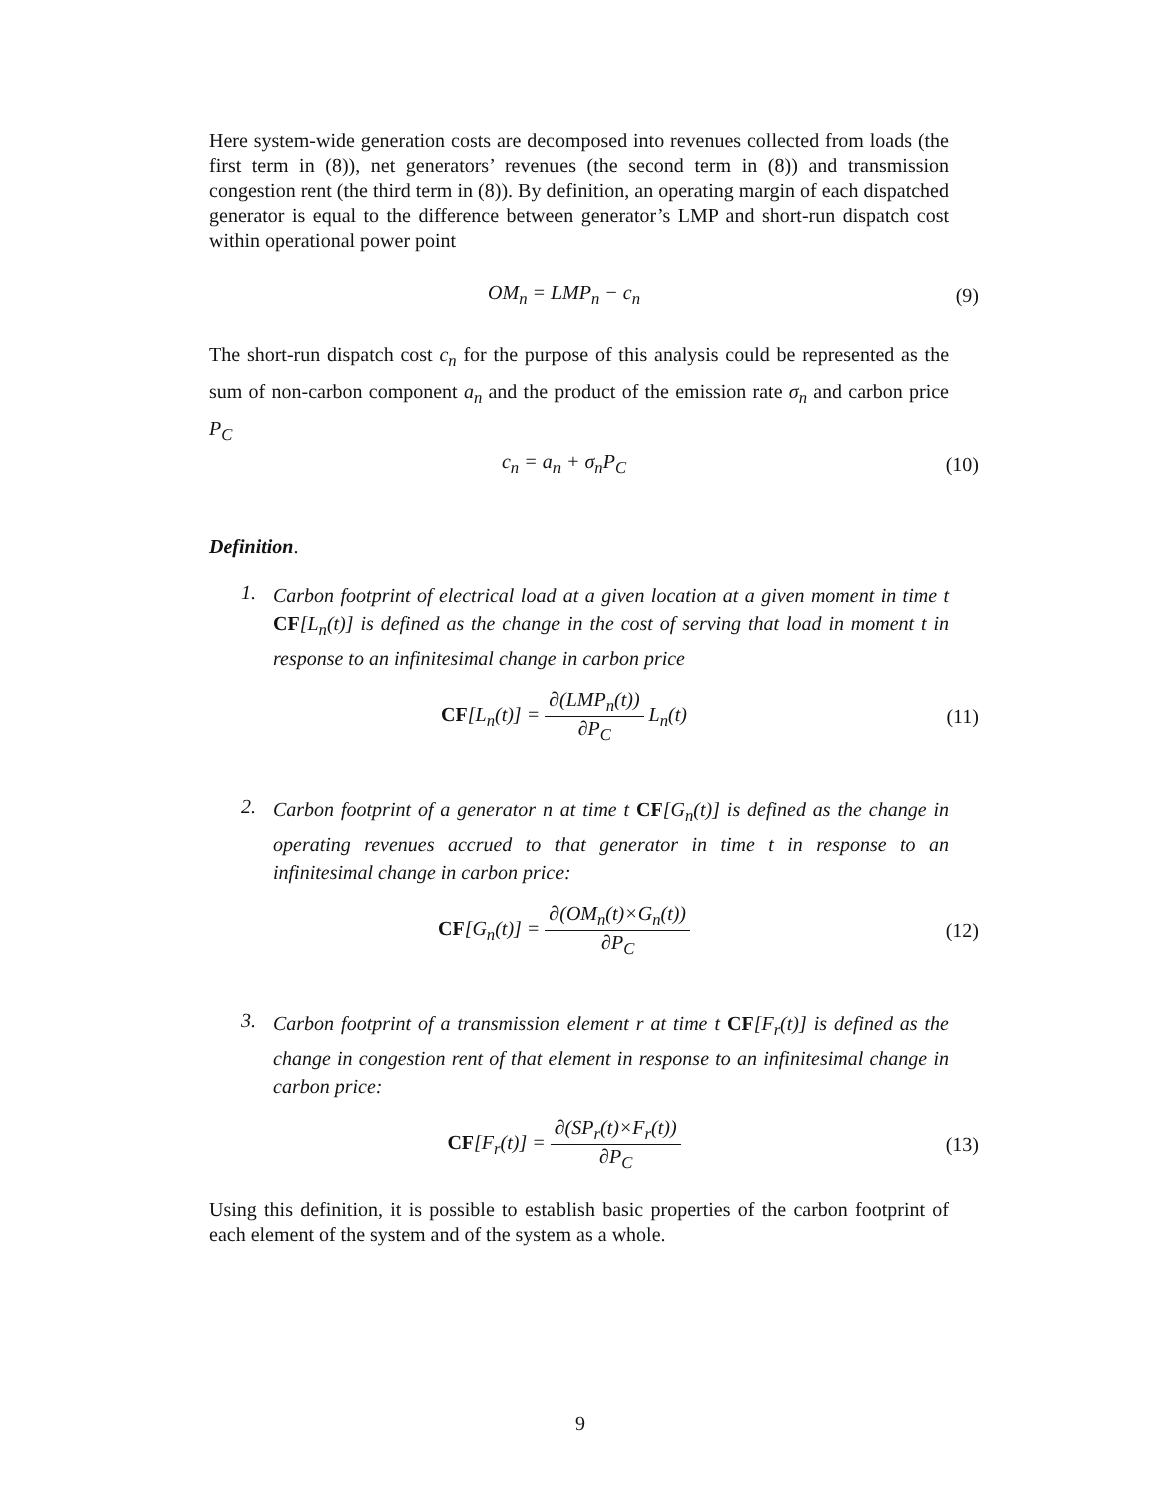Here system-wide generation costs are decomposed into revenues collected from loads (the first term in (8)), net generators’ revenues (the second term in (8)) and transmission congestion rent (the third term in (8)). By definition, an operating margin of each dispatched generator is equal to the difference between generator’s LMP and short-run dispatch cost within operational power point
OM<sub>n</sub> = LMP<sub>n</sub> − c<sub>n</sub> (9)
The short-run dispatch cost c<sub>n</sub> for the purpose of this analysis could be represented as the sum of non-carbon component a<sub>n</sub> and the product of the emission rate σ<sub>n</sub> and carbon price P<sub>C</sub>
c<sub>n</sub> = a<sub>n</sub> + σ<sub>n</sub>P<sub>C</sub> (10)
Definition.
1.
Carbon footprint of electrical load at a given location at a given moment in time t CF[L<sub>n</sub>(t)] is defined as the change in the cost of serving that load in moment t in response to an infinitesimal change in carbon price
CF[L<sub>n</sub>(t)] = ∂(LMP<sub>n</sub>(t)) ∂P<sub>C</sub> L<sub>n</sub>(t)
(11)
2.
Carbon footprint of a generator n at time t CF[G<sub>n</sub>(t)] is defined as the change in operating revenues accrued to that generator in time t in response to an infinitesimal change in carbon price:
CF[G<sub>n</sub>(t)] = ∂(OM<sub>n</sub>(t)×G<sub>n</sub>(t)) ∂P<sub>C</sub>
(12)
3.
Carbon footprint of a transmission element r at time t CF[F<sub>r</sub>(t)] is defined as the change in congestion rent of that element in response to an infinitesimal change in carbon price:
CF[F<sub>r</sub>(t)] = ∂(SP<sub>r</sub>(t)×F<sub>r</sub>(t)) ∂P<sub>C</sub>
(13)
Using this definition, it is possible to establish basic properties of the carbon footprint of each element of the system and of the system as a whole.
9